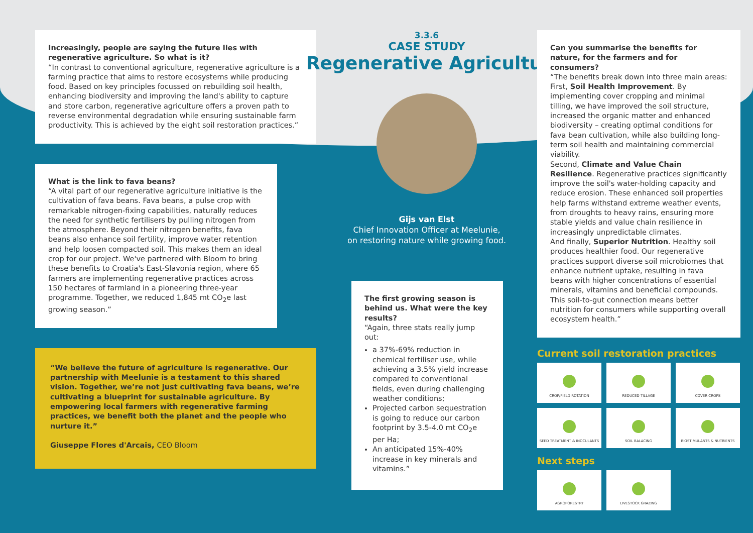Increasingly, people are saying the future lies with regenerative agriculture. So what is it?
“In contrast to conventional agriculture, regenerative agriculture is a farming practice that aims to restore ecosystems while producing food. Based on key principles focussed on rebuilding soil health, enhancing biodiversity and improving the land's ability to capture and store carbon, regenerative agriculture offers a proven path to reverse environmental degradation while ensuring sustainable farm productivity. This is achieved by the eight soil restoration practices.”
What is the link to fava beans?
“A vital part of our regenerative agriculture initiative is the cultivation of fava beans. Fava beans, a pulse crop with remarkable nitrogen-fixing capabilities, naturally reduces the need for synthetic fertilisers by pulling nitrogen from the atmosphere. Beyond their nitrogen benefits, fava beans also enhance soil fertility, improve water retention and help loosen compacted soil. This makes them an ideal crop for our project. We've partnered with Bloom to bring these benefits to Croatia's East-Slavonia region, where 65 farmers are implementing regenerative practices across 150 hectares of farmland in a pioneering three-year programme. Together, we reduced 1,845 mt CO<sub>2</sub>e last growing season.”
“We believe the future of agriculture is regenerative. Our partnership with Meelunie is a testament to this shared vision. Together, we’re not just cultivating fava beans, we’re cultivating a blueprint for sustainable agriculture. By empowering local farmers with regenerative farming practices, we benefit both the planet and the people who nurture it.”
Giuseppe Flores d'Arcais, CEO Bloom
3.3.6
CASE STUDY
Regenerative Agriculture
Gijs van Elst
Chief Innovation Officer at Meelunie,
on restoring nature while growing food.
The first growing season is behind us. What were the key results?
“Again, three stats really jump out:
a 37%-69% reduction in chemical fertiliser use, while achieving a 3.5% yield increase compared to conventional fields, even during challenging weather conditions;
Projected carbon sequestration is going to reduce our carbon footprint by 3.5-4.0 mt CO<sub>2</sub>e per Ha;
An anticipated 15%-40% increase in key minerals and vitamins.”
Can you summarise the benefits for nature, for the farmers and for consumers?
“The benefits break down into three main areas: First, Soil Health Improvement. By implementing cover cropping and minimal tilling, we have improved the soil structure, increased the organic matter and enhanced biodiversity – creating optimal conditions for fava bean cultivation, while also building long-term soil health and maintaining commercial viability.
Second, Climate and Value Chain Resilience. Regenerative practices significantly improve the soil's water-holding capacity and reduce erosion. These enhanced soil properties help farms withstand extreme weather events, from droughts to heavy rains, ensuring more stable yields and value chain resilience in increasingly unpredictable climates.
And finally, Superior Nutrition. Healthy soil produces healthier food. Our regenerative practices support diverse soil microbiomes that enhance nutrient uptake, resulting in fava beans with higher concentrations of essential minerals, vitamins and beneficial compounds. This soil-to-gut connection means better nutrition for consumers while supporting overall ecosystem health.”
Current soil restoration practices
CROP/FIELD ROTATION
REDUCED TILLAGE
COVER CROPS
SEED TREATMENT & INOCULANTS
SOIL BALACING
BIOSTIMULANTS & NUTRIENTS
Next steps
AGROFORESTRY
LIVESTOCK GRAZING